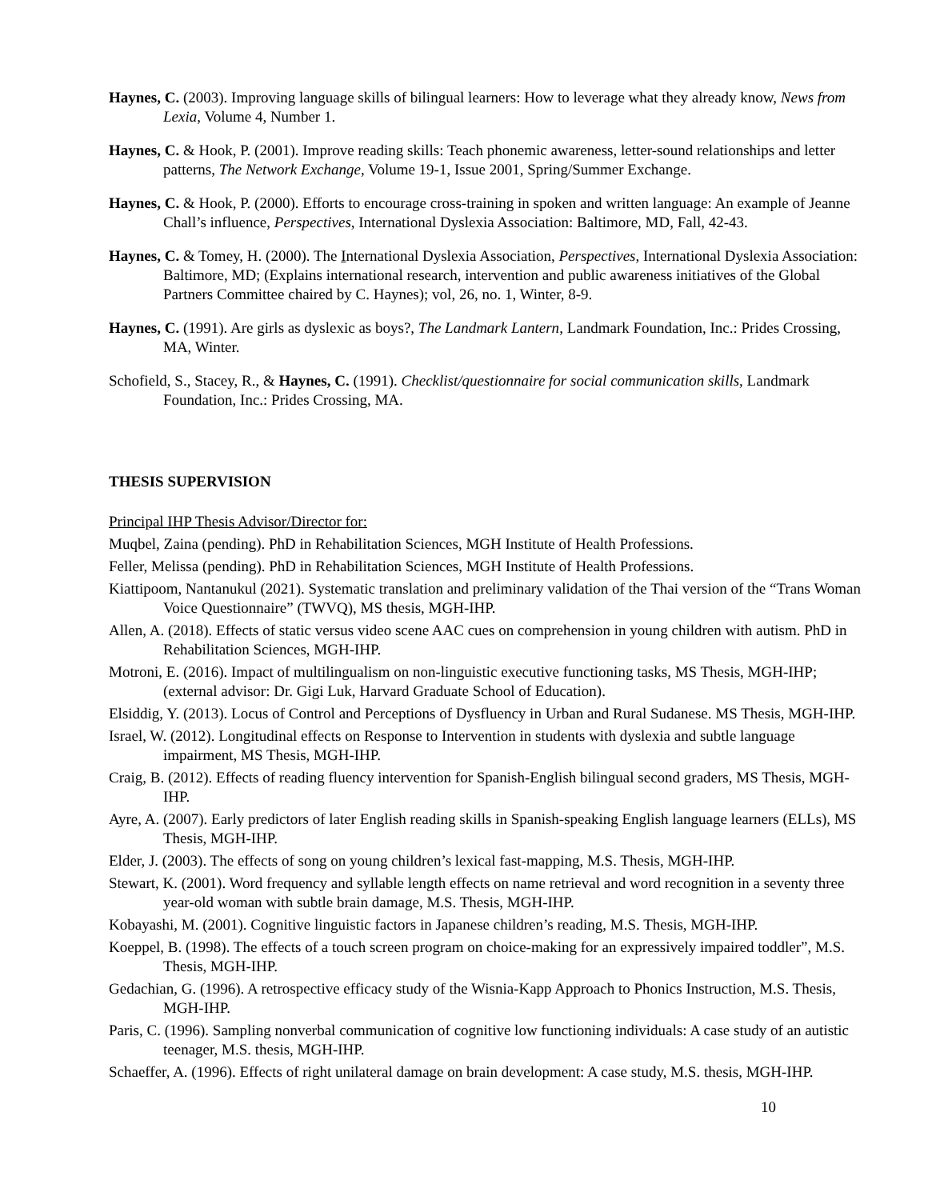Haynes, C. (2003). Improving language skills of bilingual learners: How to leverage what they already know, News from Lexia, Volume 4, Number 1.
Haynes, C. & Hook, P. (2001). Improve reading skills: Teach phonemic awareness, letter-sound relationships and letter patterns, The Network Exchange, Volume 19-1, Issue 2001, Spring/Summer Exchange.
Haynes, C. & Hook, P. (2000). Efforts to encourage cross-training in spoken and written language: An example of Jeanne Chall’s influence, Perspectives, International Dyslexia Association: Baltimore, MD, Fall, 42-43.
Haynes, C. & Tomey, H. (2000). The International Dyslexia Association, Perspectives, International Dyslexia Association: Baltimore, MD; (Explains international research, intervention and public awareness initiatives of the Global Partners Committee chaired by C. Haynes); vol, 26, no. 1, Winter, 8-9.
Haynes, C. (1991). Are girls as dyslexic as boys?, The Landmark Lantern, Landmark Foundation, Inc.: Prides Crossing, MA, Winter.
Schofield, S., Stacey, R., & Haynes, C. (1991). Checklist/questionnaire for social communication skills, Landmark Foundation, Inc.: Prides Crossing, MA.
THESIS SUPERVISION
Principal IHP Thesis Advisor/Director for:
Muqbel, Zaina (pending). PhD in Rehabilitation Sciences, MGH Institute of Health Professions.
Feller, Melissa (pending). PhD in Rehabilitation Sciences, MGH Institute of Health Professions.
Kiattipoom, Nantanukul (2021). Systematic translation and preliminary validation of the Thai version of the “Trans Woman Voice Questionnaire” (TWVQ), MS thesis, MGH-IHP.
Allen, A. (2018). Effects of static versus video scene AAC cues on comprehension in young children with autism. PhD in Rehabilitation Sciences, MGH-IHP.
Motroni, E. (2016). Impact of multilingualism on non-linguistic executive functioning tasks, MS Thesis, MGH-IHP; (external advisor: Dr. Gigi Luk, Harvard Graduate School of Education).
Elsiddig, Y. (2013). Locus of Control and Perceptions of Dysfluency in Urban and Rural Sudanese. MS Thesis, MGH-IHP.
Israel, W. (2012). Longitudinal effects on Response to Intervention in students with dyslexia and subtle language impairment, MS Thesis, MGH-IHP.
Craig, B. (2012). Effects of reading fluency intervention for Spanish-English bilingual second graders, MS Thesis, MGH-IHP.
Ayre, A. (2007). Early predictors of later English reading skills in Spanish-speaking English language learners (ELLs), MS Thesis, MGH-IHP.
Elder, J. (2003). The effects of song on young children’s lexical fast-mapping, M.S. Thesis, MGH-IHP.
Stewart, K. (2001). Word frequency and syllable length effects on name retrieval and word recognition in a seventy three year-old woman with subtle brain damage, M.S. Thesis, MGH-IHP.
Kobayashi, M. (2001). Cognitive linguistic factors in Japanese children’s reading, M.S. Thesis, MGH-IHP.
Koeppel, B. (1998). The effects of a touch screen program on choice-making for an expressively impaired toddler”, M.S. Thesis, MGH-IHP.
Gedachian, G. (1996). A retrospective efficacy study of the Wisnia-Kapp Approach to Phonics Instruction, M.S. Thesis, MGH-IHP.
Paris, C. (1996). Sampling nonverbal communication of cognitive low functioning individuals: A case study of an autistic teenager, M.S. thesis, MGH-IHP.
Schaeffer, A. (1996). Effects of right unilateral damage on brain development: A case study, M.S. thesis, MGH-IHP.
10